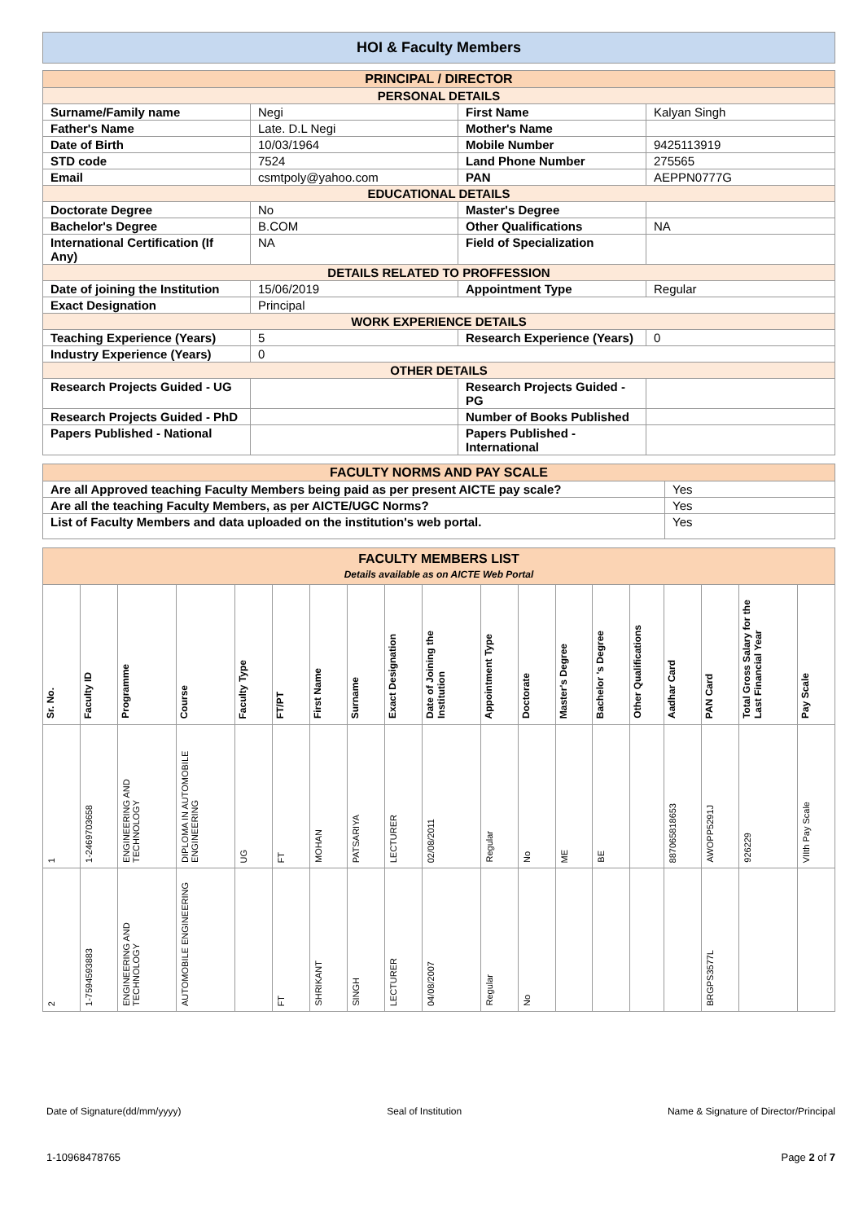HOI & Faculty Members
| PRINCIPAL / DIRECTOR | | | |
| PERSONAL DETAILS | | | |
| Surname/Family name | Negi | First Name | Kalyan Singh |
| Father's Name | Late. D.L Negi | Mother's Name | |
| Date of Birth | 10/03/1964 | Mobile Number | 9425113919 |
| STD code | 7524 | Land Phone Number | 275565 |
| Email | csmtpoly@yahoo.com | PAN | AEPPN0777G |
| EDUCATIONAL DETAILS | | | |
| Doctorate Degree | No | Master's Degree | |
| Bachelor's Degree | B.COM | Other Qualifications | NA |
| International Certification (If Any) | NA | Field of Specialization | |
| DETAILS RELATED TO PROFFESSION | | | |
| Date of joining the Institution | 15/06/2019 | Appointment Type | Regular |
| Exact Designation | Principal | | |
| WORK EXPERIENCE DETAILS | | | |
| Teaching Experience (Years) | 5 | Research Experience (Years) | 0 |
| Industry Experience (Years) | 0 | | |
| OTHER DETAILS | | | |
| Research Projects Guided - UG | | Research Projects Guided - PG | |
| Research Projects Guided - PhD | | Number of Books Published | |
| Papers Published - National | | Papers Published - International | |
| FACULTY NORMS AND PAY SCALE | |
| Are all Approved teaching Faculty Members being paid as per present AICTE pay scale? | Yes |
| Are all the teaching Faculty Members, as per AICTE/UGC Norms? | Yes |
| List of Faculty Members and data uploaded on the institution's web portal. | Yes |
| FACULTY MEMBERS LIST Details available as on AICTE Web Portal | | | | | | | | | | | | | | | | | | |
| Sr. No. | Faculty ID | Programme | Course | Faculty Type | FT/PT | First Name | Surname | Exact Designation | Date of Joining the Institution | Appointment Type | Doctorate | Master's Degree | Bachelor 's Degree | Other Qualifications | Aadhar Card | PAN Card | Total Gross Salary for the Last Financial Year | Pay Scale |
| 1 | 1-2469703658 | ENGINEERING AND TECHNOLOGY | DIPLOMA IN AUTOMOBILE ENGINEERING | UG | FT | MOHAN | PATSARIYA | LECTURER | 02/08/2011 | Regular | No | ME | BE | | 887065818653 | AWOPP5291J | 926229 | VIIth Pay Scale |
| 2 | 1-7594593883 | ENGINEERING AND TECHNOLOGY | AUTOMOBILE ENGINEERING | | FT | SHRIKANT | SINGH | LECTURER | 04/08/2007 | Regular | No | | | | | BRGPS3577L | | |
Date of Signature(dd/mm/yyyy) Seal of Institution Name & Signature of Director/Principal
1-10968478765 Page 2 of 7